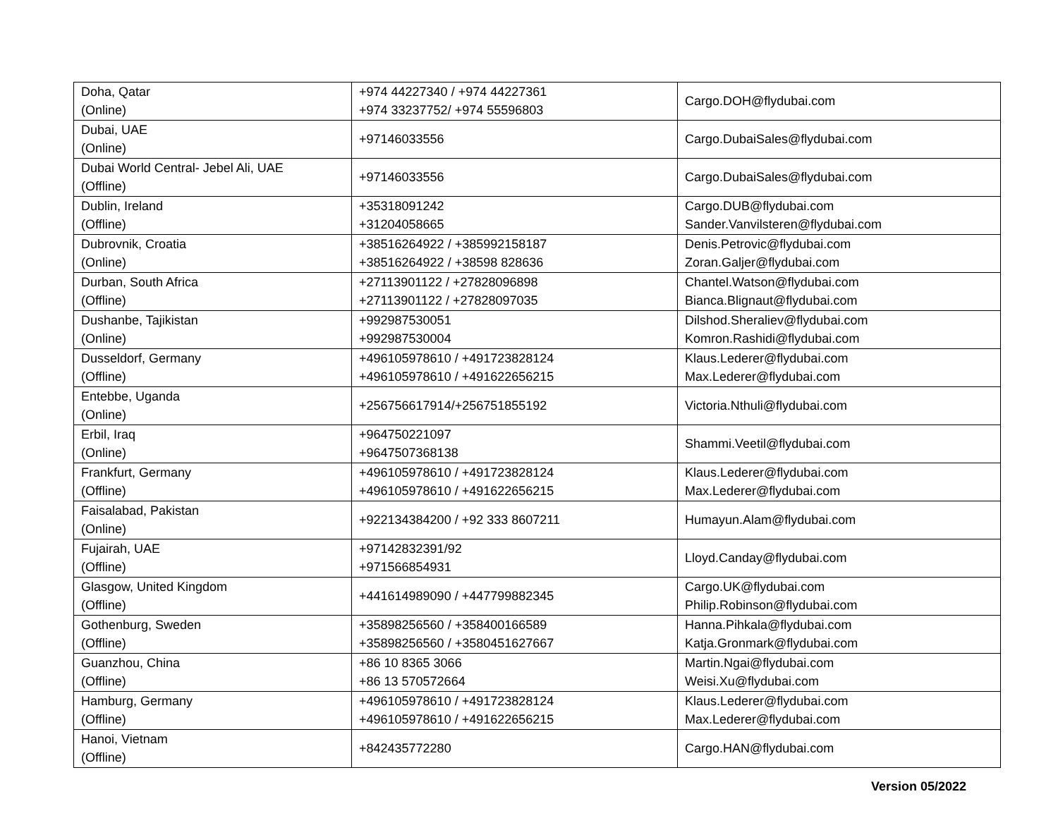| Doha, Qatar (Online) | +974 44227340 / +974 44227361 +974 33237752/ +974 55596803 | Cargo.DOH@flydubai.com |
| Dubai, UAE (Online) | +97146033556 | Cargo.DubaiSales@flydubai.com |
| Dubai World Central- Jebel Ali, UAE (Offline) | +97146033556 | Cargo.DubaiSales@flydubai.com |
| Dublin, Ireland (Offline) | +35318091242 +31204058665 | Cargo.DUB@flydubai.com Sander.Vanvilsteren@flydubai.com |
| Dubrovnik, Croatia (Online) | +38516264922 / +385992158187 +38516264922 / +38598 828636 | Denis.Petrovic@flydubai.com Zoran.Galjer@flydubai.com |
| Durban, South Africa (Offline) | +27113901122 / +27828096898 +27113901122 / +27828097035 | Chantel.Watson@flydubai.com Bianca.Blignaut@flydubai.com |
| Dushanbe, Tajikistan (Online) | +992987530051 +992987530004 | Dilshod.Sheraliev@flydubai.com Komron.Rashidi@flydubai.com |
| Dusseldorf, Germany (Offline) | +496105978610 / +491723828124 +496105978610 / +491622656215 | Klaus.Lederer@flydubai.com Max.Lederer@flydubai.com |
| Entebbe, Uganda (Online) | +256756617914/+256751855192 | Victoria.Nthuli@flydubai.com |
| Erbil, Iraq (Online) | +964750221097 +9647507368138 | Shammi.Veetil@flydubai.com |
| Frankfurt, Germany (Offline) | +496105978610 / +491723828124 +496105978610 / +491622656215 | Klaus.Lederer@flydubai.com Max.Lederer@flydubai.com |
| Faisalabad, Pakistan (Online) | +922134384200 / +92 333 8607211 | Humayun.Alam@flydubai.com |
| Fujairah, UAE (Offline) | +97142832391/92 +971566854931 | Lloyd.Canday@flydubai.com |
| Glasgow, United Kingdom (Offline) | +441614989090 / +447799882345 | Cargo.UK@flydubai.com Philip.Robinson@flydubai.com |
| Gothenburg, Sweden (Offline) | +35898256560 / +358400166589 +35898256560 / +3580451627667 | Hanna.Pihkala@flydubai.com Katja.Gronmark@flydubai.com |
| Guanzhou, China (Offline) | +86 10 8365 3066 +86 13 570572664 | Martin.Ngai@flydubai.com Weisi.Xu@flydubai.com |
| Hamburg, Germany (Offline) | +496105978610 / +491723828124 +496105978610 / +491622656215 | Klaus.Lederer@flydubai.com Max.Lederer@flydubai.com |
| Hanoi, Vietnam (Offline) | +842435772280 | Cargo.HAN@flydubai.com |
Version 05/2022